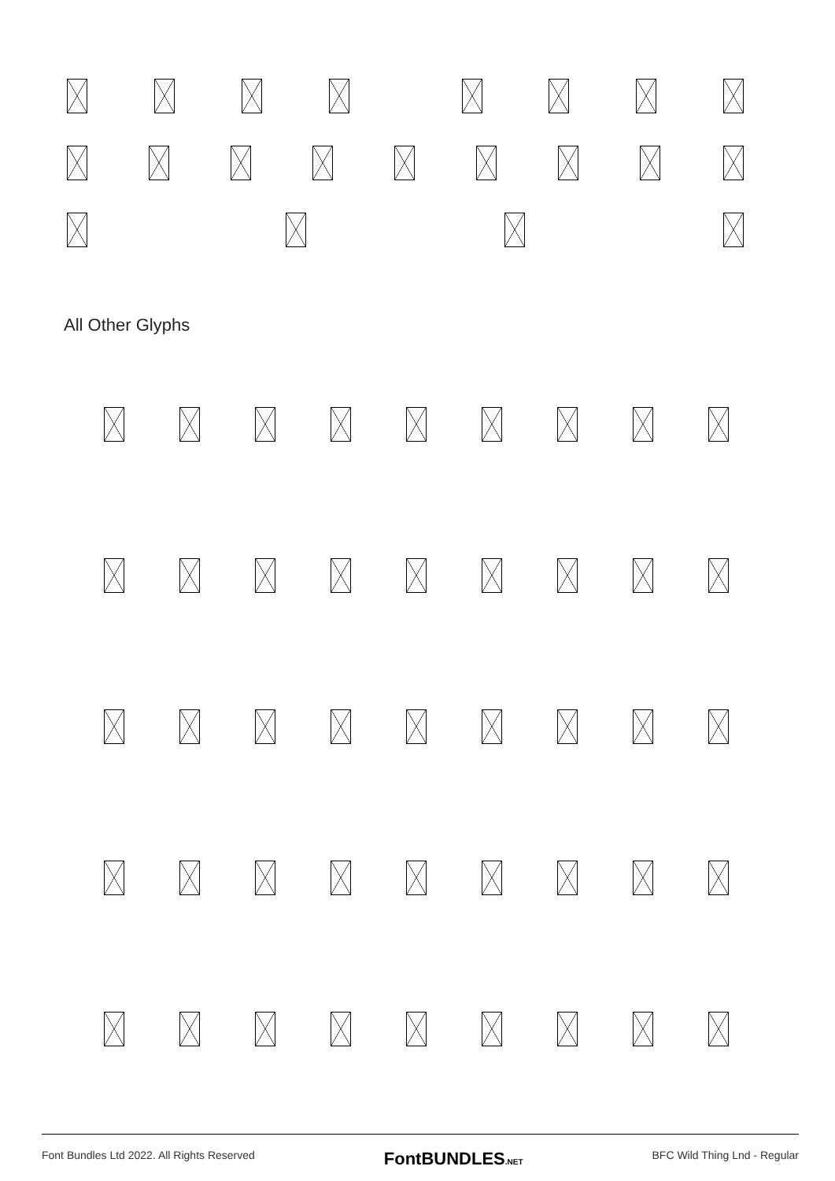All Other Glyphs
Font Bundles Ltd 2022. All Rights Reserved FontBUNDLES.NET BFC Wild Thing Lnd - Regular